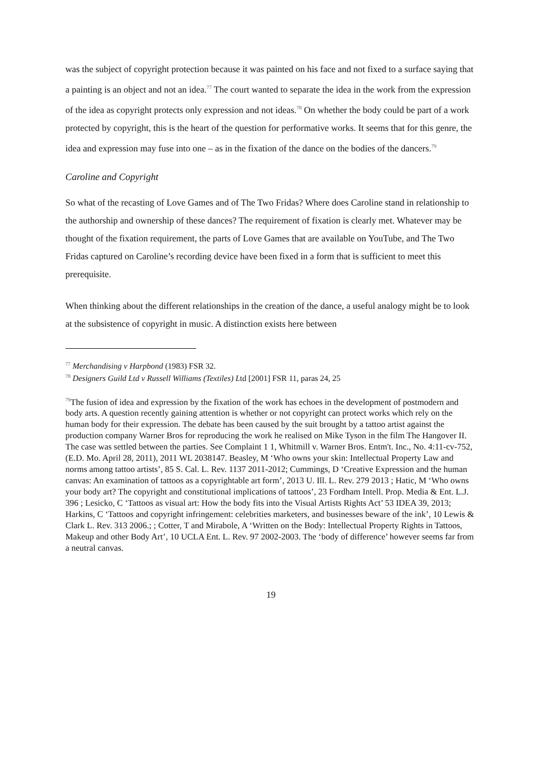was the subject of copyright protection because it was painted on his face and not fixed to a surface saying that a painting is an object and not an idea.<sup>77</sup> The court wanted to separate the idea in the work from the expression of the idea as copyright protects only expression and not ideas.<sup>78</sup> On whether the body could be part of a work protected by copyright, this is the heart of the question for performative works. It seems that for this genre, the idea and expression may fuse into one – as in the fixation of the dance on the bodies of the dancers.<sup>79</sup>
Caroline and Copyright
So what of the recasting of Love Games and of The Two Fridas? Where does Caroline stand in relationship to the authorship and ownership of these dances? The requirement of fixation is clearly met. Whatever may be thought of the fixation requirement, the parts of Love Games that are available on YouTube, and The Two Fridas captured on Caroline’s recording device have been fixed in a form that is sufficient to meet this prerequisite.
When thinking about the different relationships in the creation of the dance, a useful analogy might be to look at the subsistence of copyright in music. A distinction exists here between
<sup>77</sup> Merchandising v Harpbond (1983) FSR 32.
<sup>78</sup> Designers Guild Ltd v Russell Williams (Textiles) Ltd [2001] FSR 11, paras 24, 25
<sup>79</sup> The fusion of idea and expression by the fixation of the work has echoes in the development of postmodern and body arts. A question recently gaining attention is whether or not copyright can protect works which rely on the human body for their expression. The debate has been caused by the suit brought by a tattoo artist against the production company Warner Bros for reproducing the work he realised on Mike Tyson in the film The Hangover II. The case was settled between the parties. See Complaint 1 1, Whitmill v. Warner Bros. Entm't. Inc., No. 4:11-cv-752, (E.D. Mo. April 28, 2011), 2011 WL 2038147. Beasley, M ‘Who owns your skin: Intellectual Property Law and norms among tattoo artists’, 85 S. Cal. L. Rev. 1137 2011-2012; Cummings, D ‘Creative Expression and the human canvas: An examination of tattoos as a copyrightable art form’, 2013 U. Ill. L. Rev. 279 2013 ; Hatic, M ‘Who owns your body art? The copyright and constitutional implications of tattoos’, 23 Fordham Intell. Prop. Media & Ent. L.J. 396 ; Lesicko, C ‘Tattoos as visual art: How the body fits into the Visual Artists Rights Act’ 53 IDEA 39, 2013; Harkins, C ‘Tattoos and copyright infringement: celebrities marketers, and businesses beware of the ink’, 10 Lewis & Clark L. Rev. 313 2006.; ; Cotter, T and Mirabole, A ‘Written on the Body: Intellectual Property Rights in Tattoos, Makeup and other Body Art’, 10 UCLA Ent. L. Rev. 97 2002-2003. The ‘body of difference’ however seems far from a neutral canvas.
19